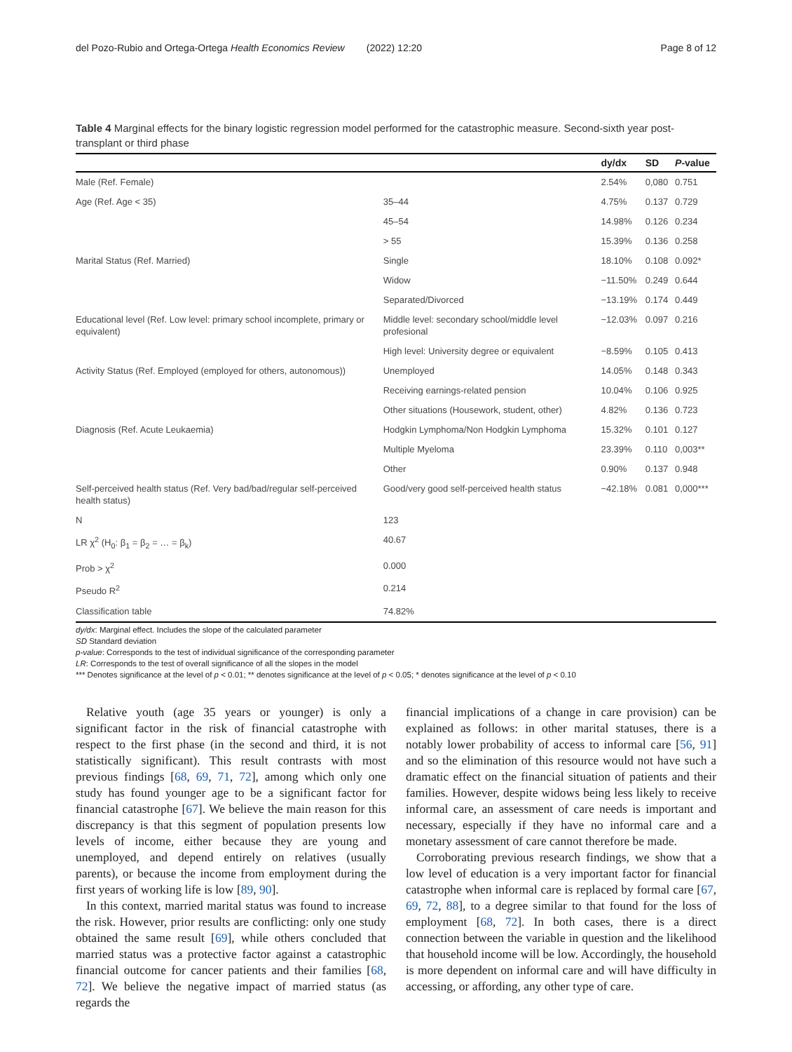del Pozo-Rubio and Ortega-Ortega Health Economics Review (2022) 12:20 Page 8 of 12
Table 4 Marginal effects for the binary logistic regression model performed for the catastrophic measure. Second-sixth year post-transplant or third phase
| | | dy/dx | SD | P -value |
| --- | --- | --- | --- | --- |
| Male (Ref. Female) | | 2.54% | 0,080 | 0.751 |
| Age (Ref. Age < 35) | 35–44 | 4.75% | 0.137 | 0.729 |
| | 45–54 | 14.98% | 0.126 | 0.234 |
| | > 55 | 15.39% | 0.136 | 0.258 |
| Marital Status (Ref. Married) | Single | 18.10% | 0.108 | 0.092* |
| | Widow | −11.50% | 0.249 | 0.644 |
| | Separated/Divorced | −13.19% | 0.174 | 0.449 |
| Educational level (Ref. Low level: primary school incomplete, primary or equivalent) | Middle level: secondary school/middle level profesional | −12.03% | 0.097 | 0.216 |
| | High level: University degree or equivalent | −8.59% | 0.105 | 0.413 |
| Activity Status (Ref. Employed (employed for others, autonomous)) | Unemployed | 14.05% | 0.148 | 0.343 |
| | Receiving earnings-related pension | 10.04% | 0.106 | 0.925 |
| | Other situations (Housework, student, other) | 4.82% | 0.136 | 0.723 |
| Diagnosis (Ref. Acute Leukaemia) | Hodgkin Lymphoma/Non Hodgkin Lymphoma | 15.32% | 0.101 | 0.127 |
| | Multiple Myeloma | 23.39% | 0.110 | 0,003** |
| | Other | 0.90% | 0.137 | 0.948 |
| Self-perceived health status (Ref. Very bad/bad/regular self-perceived health status) | Good/very good self-perceived health status | −42.18% | 0.081 | 0,000*** |
| N | 123 | | | |
| LR χ<sup>2</sup> (H<sub>0</sub>: β<sub>1</sub> = β<sub>2</sub> = … = β<sub>k</sub>) | 40.67 | | | |
| Prob > χ<sup>2</sup> | 0.000 | | | |
| Pseudo R<sup>2</sup> | 0.214 | | | |
| Classification table | 74.82% | | | |
dy/dx: Marginal effect. Includes the slope of the calculated parameter
SD Standard deviation
p-value: Corresponds to the test of individual significance of the corresponding parameter
LR: Corresponds to the test of overall significance of all the slopes in the model
*** Denotes significance at the level of p < 0.01; ** denotes significance at the level of p < 0.05; * denotes significance at the level of p < 0.10
Relative youth (age 35 years or younger) is only a significant factor in the risk of financial catastrophe with respect to the first phase (in the second and third, it is not statistically significant). This result contrasts with most previous findings [68, 69, 71, 72], among which only one study has found younger age to be a significant factor for financial catastrophe [67]. We believe the main reason for this discrepancy is that this segment of population presents low levels of income, either because they are young and unemployed, and depend entirely on relatives (usually parents), or because the income from employment during the first years of working life is low [89, 90].
In this context, married marital status was found to increase the risk. However, prior results are conflicting: only one study obtained the same result [69], while others concluded that married status was a protective factor against a catastrophic financial outcome for cancer patients and their families [68, 72]. We believe the negative impact of married status (as regards the
financial implications of a change in care provision) can be explained as follows: in other marital statuses, there is a notably lower probability of access to informal care [56, 91] and so the elimination of this resource would not have such a dramatic effect on the financial situation of patients and their families. However, despite widows being less likely to receive informal care, an assessment of care needs is important and necessary, especially if they have no informal care and a monetary assessment of care cannot therefore be made.
Corroborating previous research findings, we show that a low level of education is a very important factor for financial catastrophe when informal care is replaced by formal care [67, 69, 72, 88], to a degree similar to that found for the loss of employment [68, 72]. In both cases, there is a direct connection between the variable in question and the likelihood that household income will be low. Accordingly, the household is more dependent on informal care and will have difficulty in accessing, or affording, any other type of care.